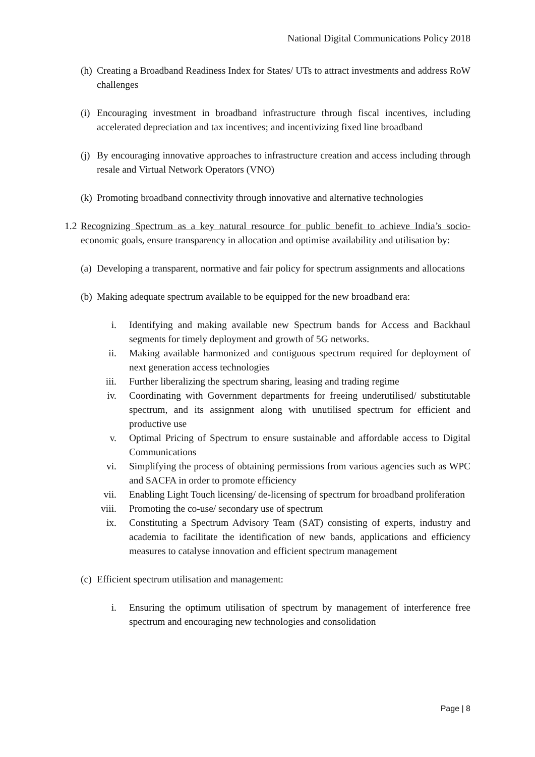National Digital Communications Policy 2018
(h) Creating a Broadband Readiness Index for States/ UTs to attract investments and address RoW challenges
(i) Encouraging investment in broadband infrastructure through fiscal incentives, including accelerated depreciation and tax incentives; and incentivizing fixed line broadband
(j) By encouraging innovative approaches to infrastructure creation and access including through resale and Virtual Network Operators (VNO)
(k) Promoting broadband connectivity through innovative and alternative technologies
1.2 Recognizing Spectrum as a key natural resource for public benefit to achieve India’s socio-economic goals, ensure transparency in allocation and optimise availability and utilisation by:
(a) Developing a transparent, normative and fair policy for spectrum assignments and allocations
(b) Making adequate spectrum available to be equipped for the new broadband era:
i. Identifying and making available new Spectrum bands for Access and Backhaul segments for timely deployment and growth of 5G networks.
ii. Making available harmonized and contiguous spectrum required for deployment of next generation access technologies
iii. Further liberalizing the spectrum sharing, leasing and trading regime
iv. Coordinating with Government departments for freeing underutilised/ substitutable spectrum, and its assignment along with unutilised spectrum for efficient and productive use
v. Optimal Pricing of Spectrum to ensure sustainable and affordable access to Digital Communications
vi. Simplifying the process of obtaining permissions from various agencies such as WPC and SACFA in order to promote efficiency
vii. Enabling Light Touch licensing/ de-licensing of spectrum for broadband proliferation
viii. Promoting the co-use/ secondary use of spectrum
ix. Constituting a Spectrum Advisory Team (SAT) consisting of experts, industry and academia to facilitate the identification of new bands, applications and efficiency measures to catalyse innovation and efficient spectrum management
(c) Efficient spectrum utilisation and management:
i. Ensuring the optimum utilisation of spectrum by management of interference free spectrum and encouraging new technologies and consolidation
Page | 8